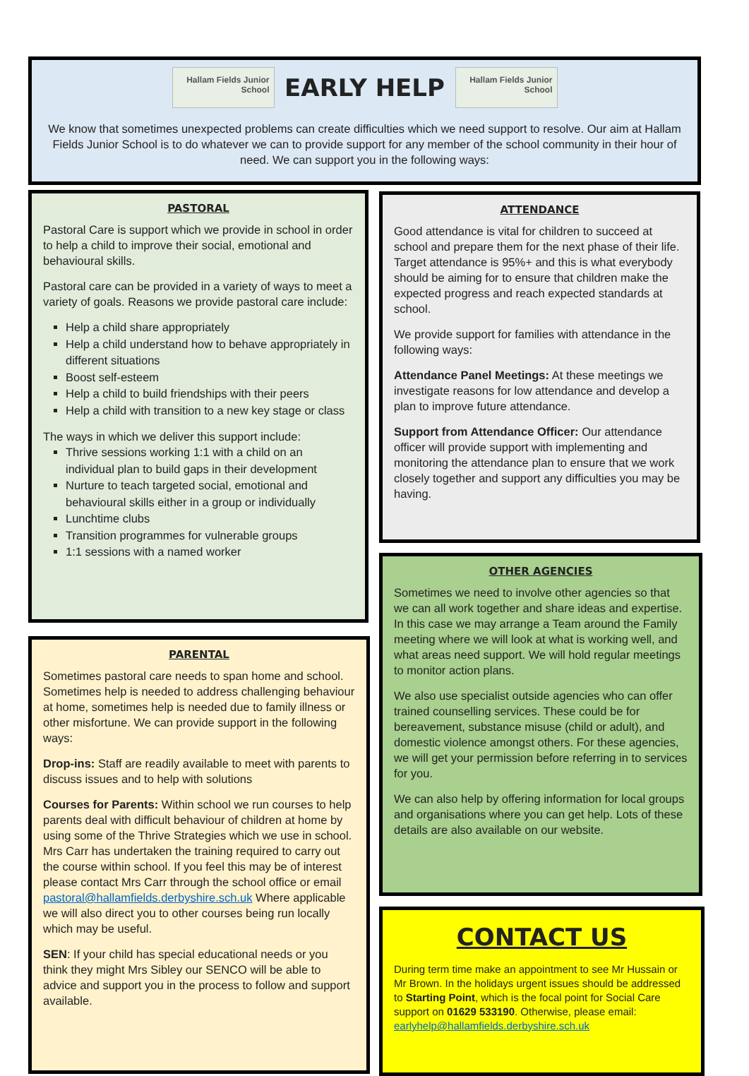Hallam Fields Junior School EARLY HELP Hallam Fields Junior School
We know that sometimes unexpected problems can create difficulties which we need support to resolve. Our aim at Hallam Fields Junior School is to do whatever we can to provide support for any member of the school community in their hour of need. We can support you in the following ways:
PASTORAL
Pastoral Care is support which we provide in school in order to help a child to improve their social, emotional and behavioural skills.
Pastoral care can be provided in a variety of ways to meet a variety of goals. Reasons we provide pastoral care include:
Help a child share appropriately
Help a child understand how to behave appropriately in different situations
Boost self-esteem
Help a child to build friendships with their peers
Help a child with transition to a new key stage or class
The ways in which we deliver this support include:
Thrive sessions working 1:1 with a child on an individual plan to build gaps in their development
Nurture to teach targeted social, emotional and behavioural skills either in a group or individually
Lunchtime clubs
Transition programmes for vulnerable groups
1:1 sessions with a named worker
PARENTAL
Sometimes pastoral care needs to span home and school. Sometimes help is needed to address challenging behaviour at home, sometimes help is needed due to family illness or other misfortune. We can provide support in the following ways:
Drop-ins: Staff are readily available to meet with parents to discuss issues and to help with solutions
Courses for Parents: Within school we run courses to help parents deal with difficult behaviour of children at home by using some of the Thrive Strategies which we use in school. Mrs Carr has undertaken the training required to carry out the course within school. If you feel this may be of interest please contact Mrs Carr through the school office or email pastoral@hallamfields.derbyshire.sch.uk Where applicable we will also direct you to other courses being run locally which may be useful.
SEN: If your child has special educational needs or you think they might Mrs Sibley our SENCO will be able to advice and support you in the process to follow and support available.
ATTENDANCE
Good attendance is vital for children to succeed at school and prepare them for the next phase of their life. Target attendance is 95%+ and this is what everybody should be aiming for to ensure that children make the expected progress and reach expected standards at school.
We provide support for families with attendance in the following ways:
Attendance Panel Meetings: At these meetings we investigate reasons for low attendance and develop a plan to improve future attendance.
Support from Attendance Officer: Our attendance officer will provide support with implementing and monitoring the attendance plan to ensure that we work closely together and support any difficulties you may be having.
OTHER AGENCIES
Sometimes we need to involve other agencies so that we can all work together and share ideas and expertise. In this case we may arrange a Team around the Family meeting where we will look at what is working well, and what areas need support. We will hold regular meetings to monitor action plans.
We also use specialist outside agencies who can offer trained counselling services. These could be for bereavement, substance misuse (child or adult), and domestic violence amongst others. For these agencies, we will get your permission before referring in to services for you.
We can also help by offering information for local groups and organisations where you can get help. Lots of these details are also available on our website.
CONTACT US
During term time make an appointment to see Mr Hussain or Mr Brown. In the holidays urgent issues should be addressed to Starting Point, which is the focal point for Social Care support on 01629 533190. Otherwise, please email: earlyhelp@hallamfields.derbyshire.sch.uk